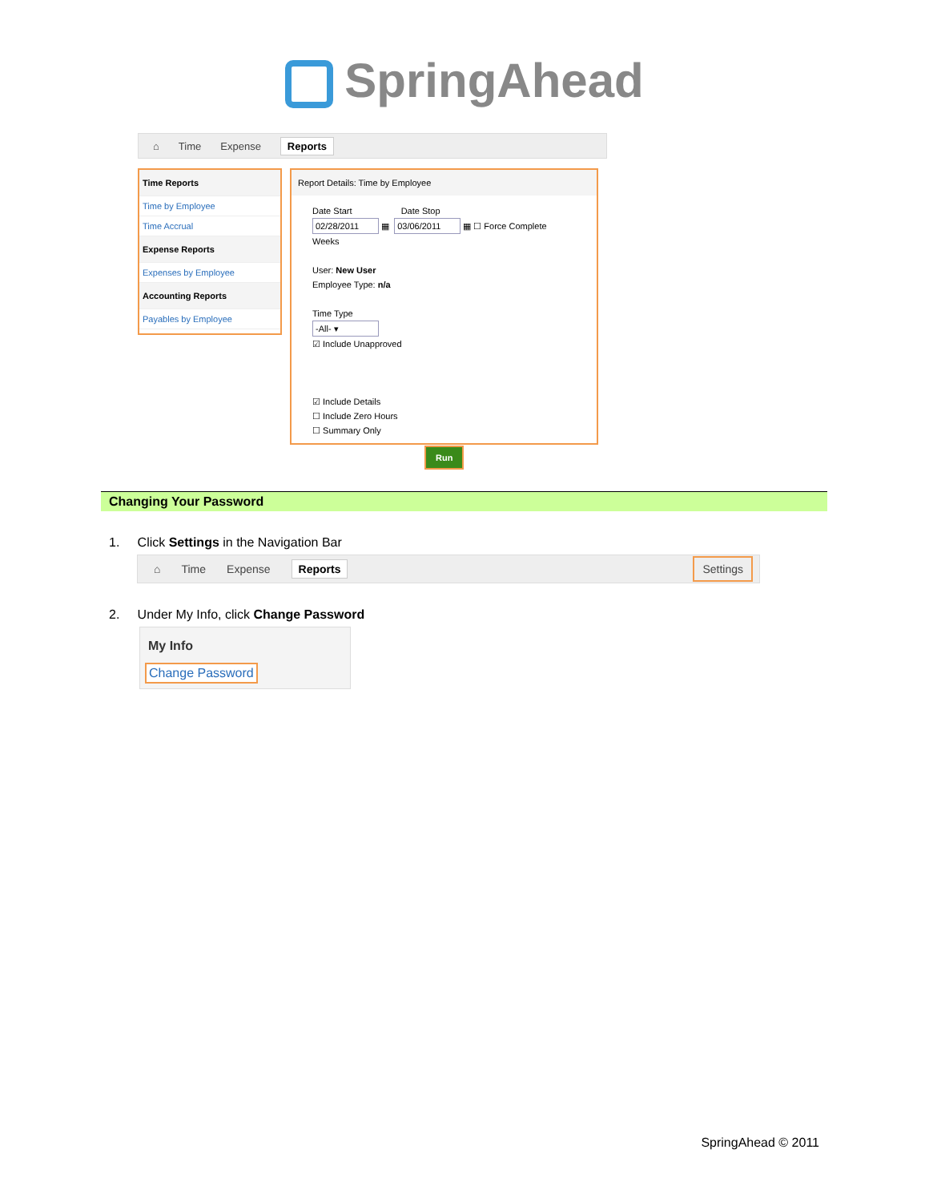SpringAhead
⌂ Time Expense Reports
Time Reports
Time by Employee
Time Accrual
Expense Reports
Expenses by Employee
Accounting Reports
Payables by Employee
Report Details: Time by Employee
Date Start Date Stop
02/28/2011 ▦ 03/06/2011 ▦ ☐ Force Complete Weeks
User: New User
Employee Type: n/a
Time Type
-All- ▾
☑ Include Unapproved
☑ Include Details
☐ Include Zero Hours
☐ Summary Only
Run
Changing Your Password
1. Click Settings in the Navigation Bar
⌂ Time Expense Reports Settings
2. Under My Info, click Change Password
My Info
Change Password
SpringAhead © 2011